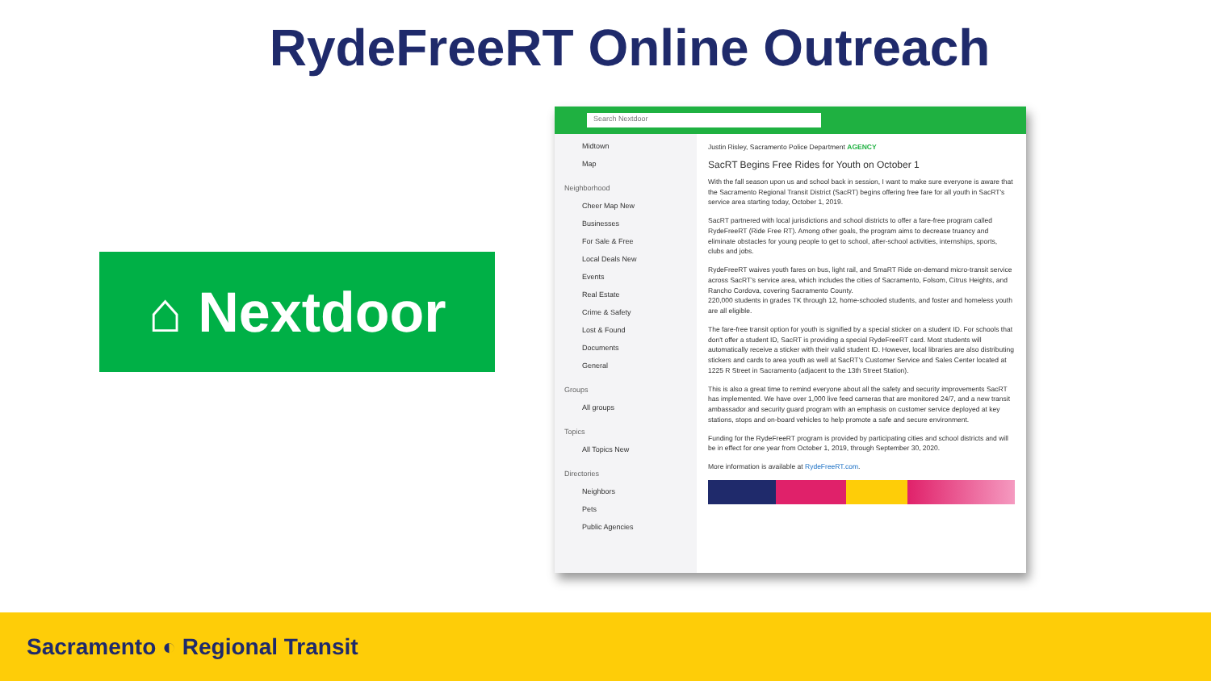RydeFreeRT Online Outreach
⌂ Nextdoor
Search Nextdoor
Midtown
Map
Neighborhood
Cheer Map New
Businesses
For Sale & Free
Local Deals New
Events
Real Estate
Crime & Safety
Lost & Found
Documents
General
Groups
All groups
Topics
All Topics New
Directories
Neighbors
Pets
Public Agencies
Justin Risley, Sacramento Police Department AGENCY
SacRT Begins Free Rides for Youth on October 1
With the fall season upon us and school back in session, I want to make sure everyone is aware that the Sacramento Regional Transit District (SacRT) begins offering free fare for all youth in SacRT's service area starting today, October 1, 2019.
SacRT partnered with local jurisdictions and school districts to offer a fare-free program called RydeFreeRT (Ride Free RT). Among other goals, the program aims to decrease truancy and eliminate obstacles for young people to get to school, after-school activities, internships, sports, clubs and jobs.
RydeFreeRT waives youth fares on bus, light rail, and SmaRT Ride on-demand micro-transit service across SacRT's service area, which includes the cities of Sacramento, Folsom, Citrus Heights, and Rancho Cordova, covering Sacramento County.
220,000 students in grades TK through 12, home-schooled students, and foster and homeless youth are all eligible.
The fare-free transit option for youth is signified by a special sticker on a student ID. For schools that don't offer a student ID, SacRT is providing a special RydeFreeRT card. Most students will automatically receive a sticker with their valid student ID. However, local libraries are also distributing stickers and cards to area youth as well at SacRT's Customer Service and Sales Center located at 1225 R Street in Sacramento (adjacent to the 13th Street Station).
This is also a great time to remind everyone about all the safety and security improvements SacRT has implemented. We have over 1,000 live feed cameras that are monitored 24/7, and a new transit ambassador and security guard program with an emphasis on customer service deployed at key stations, stops and on-board vehicles to help promote a safe and secure environment.
Funding for the RydeFreeRT program is provided by participating cities and school districts and will be in effect for one year from October 1, 2019, through September 30, 2020.
More information is available at RydeFreeRT.com.
Sacramento ◐ Regional Transit